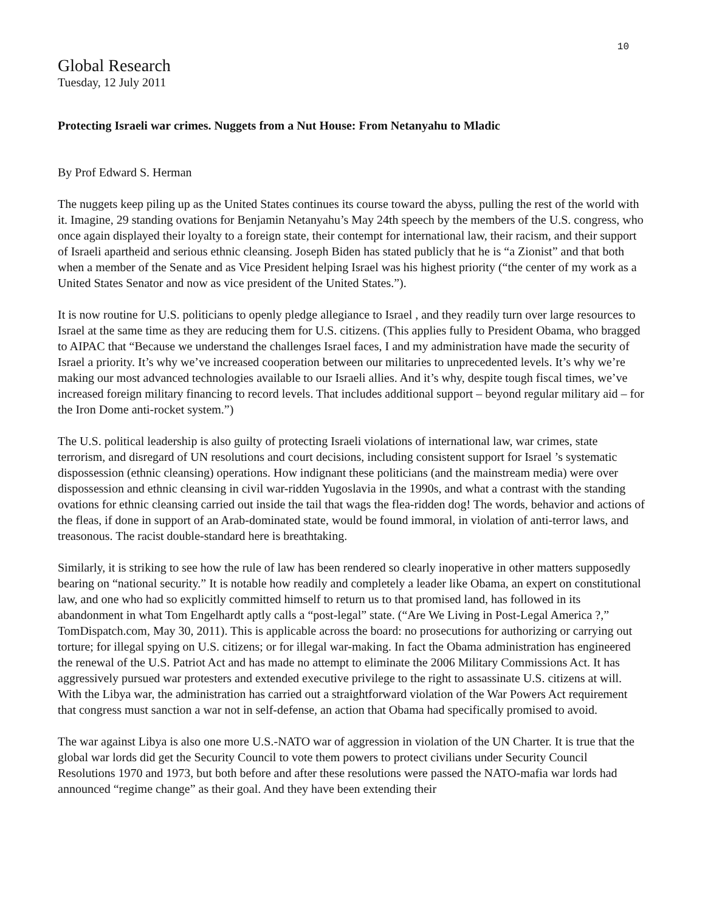10
Global Research
Tuesday, 12 July 2011
Protecting Israeli war crimes. Nuggets from a Nut House: From Netanyahu to Mladic
By Prof Edward S. Herman
The nuggets keep piling up as the United States continues its course toward the abyss, pulling the rest of the world with it. Imagine, 29 standing ovations for Benjamin Netanyahu’s May 24th speech by the members of the U.S. congress, who once again displayed their loyalty to a foreign state, their contempt for international law, their racism, and their support of Israeli apartheid and serious ethnic cleansing. Joseph Biden has stated publicly that he is “a Zionist” and that both when a member of the Senate and as Vice President helping Israel was his highest priority (“the center of my work as a United States Senator and now as vice president of the United States.”).
It is now routine for U.S. politicians to openly pledge allegiance to Israel , and they readily turn over large resources to Israel at the same time as they are reducing them for U.S. citizens. (This applies fully to President Obama, who bragged to AIPAC that “Because we understand the challenges Israel faces, I and my administration have made the security of Israel a priority. It’s why we’ve increased cooperation between our militaries to unprecedented levels. It’s why we’re making our most advanced technologies available to our Israeli allies. And it’s why, despite tough fiscal times, we’ve increased foreign military financing to record levels. That includes additional support – beyond regular military aid – for the Iron Dome anti-rocket system.”)
The U.S. political leadership is also guilty of protecting Israeli violations of international law, war crimes, state terrorism, and disregard of UN resolutions and court decisions, including consistent support for Israel ’s systematic dispossession (ethnic cleansing) operations. How indignant these politicians (and the mainstream media) were over dispossession and ethnic cleansing in civil war-ridden Yugoslavia in the 1990s, and what a contrast with the standing ovations for ethnic cleansing carried out inside the tail that wags the flea-ridden dog! The words, behavior and actions of the fleas, if done in support of an Arab-dominated state, would be found immoral, in violation of anti-terror laws, and treasonous. The racist double-standard here is breathtaking.
Similarly, it is striking to see how the rule of law has been rendered so clearly inoperative in other matters supposedly bearing on “national security.” It is notable how readily and completely a leader like Obama, an expert on constitutional law, and one who had so explicitly committed himself to return us to that promised land, has followed in its abandonment in what Tom Engelhardt aptly calls a “post-legal” state. (“Are We Living in Post-Legal America ?,” TomDispatch.com, May 30, 2011). This is applicable across the board: no prosecutions for authorizing or carrying out torture; for illegal spying on U.S. citizens; or for illegal war-making. In fact the Obama administration has engineered the renewal of the U.S. Patriot Act and has made no attempt to eliminate the 2006 Military Commissions Act. It has aggressively pursued war protesters and extended executive privilege to the right to assassinate U.S. citizens at will. With the Libya war, the administration has carried out a straightforward violation of the War Powers Act requirement that congress must sanction a war not in self-defense, an action that Obama had specifically promised to avoid.
The war against Libya is also one more U.S.-NATO war of aggression in violation of the UN Charter. It is true that the global war lords did get the Security Council to vote them powers to protect civilians under Security Council Resolutions 1970 and 1973, but both before and after these resolutions were passed the NATO-mafia war lords had announced “regime change” as their goal. And they have been extending their